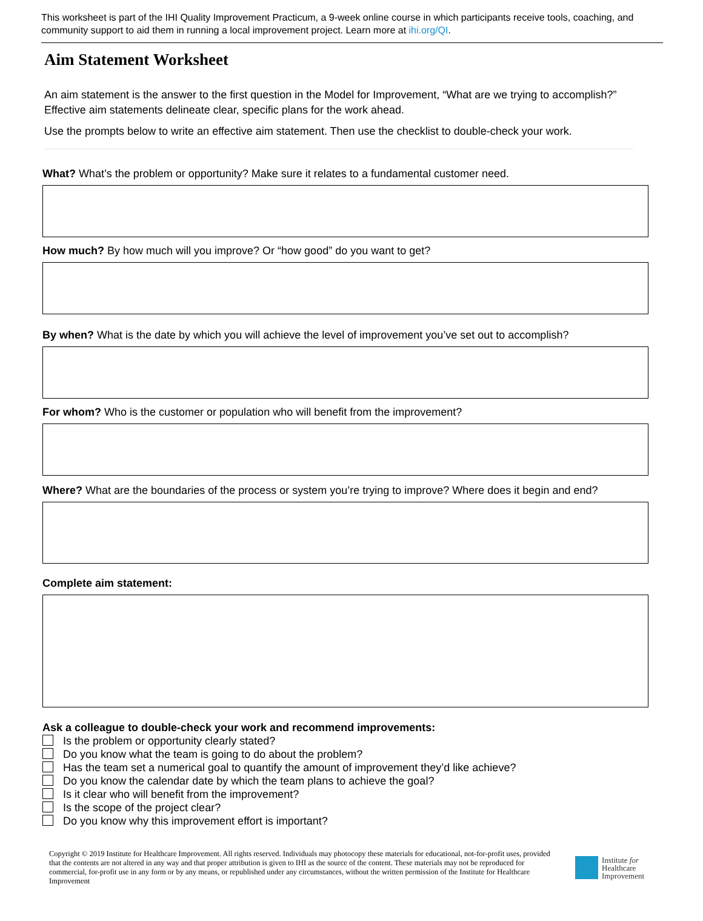This worksheet is part of the IHI Quality Improvement Practicum, a 9-week online course in which participants receive tools, coaching, and community support to aid them in running a local improvement project. Learn more at ihi.org/QI.
Aim Statement Worksheet
An aim statement is the answer to the first question in the Model for Improvement, “What are we trying to accomplish?” Effective aim statements delineate clear, specific plans for the work ahead.
Use the prompts below to write an effective aim statement. Then use the checklist to double-check your work.
What? What’s the problem or opportunity? Make sure it relates to a fundamental customer need.
How much? By how much will you improve? Or “how good” do you want to get?
By when? What is the date by which you will achieve the level of improvement you’ve set out to accomplish?
For whom? Who is the customer or population who will benefit from the improvement?
Where? What are the boundaries of the process or system you’re trying to improve? Where does it begin and end?
Complete aim statement:
Ask a colleague to double-check your work and recommend improvements:
Is the problem or opportunity clearly stated?
Do you know what the team is going to do about the problem?
Has the team set a numerical goal to quantify the amount of improvement they’d like achieve?
Do you know the calendar date by which the team plans to achieve the goal?
Is it clear who will benefit from the improvement?
Is the scope of the project clear?
Do you know why this improvement effort is important?
Copyright © 2019 Institute for Healthcare Improvement. All rights reserved. Individuals may photocopy these materials for educational, not-for-profit uses, provided that the contents are not altered in any way and that proper attribution is given to IHI as the source of the content. These materials may not be reproduced for commercial, for-profit use in any form or by any means, or republished under any circumstances, without the written permission of the Institute for Healthcare Improvement
Institute for
Healthcare
Improvement